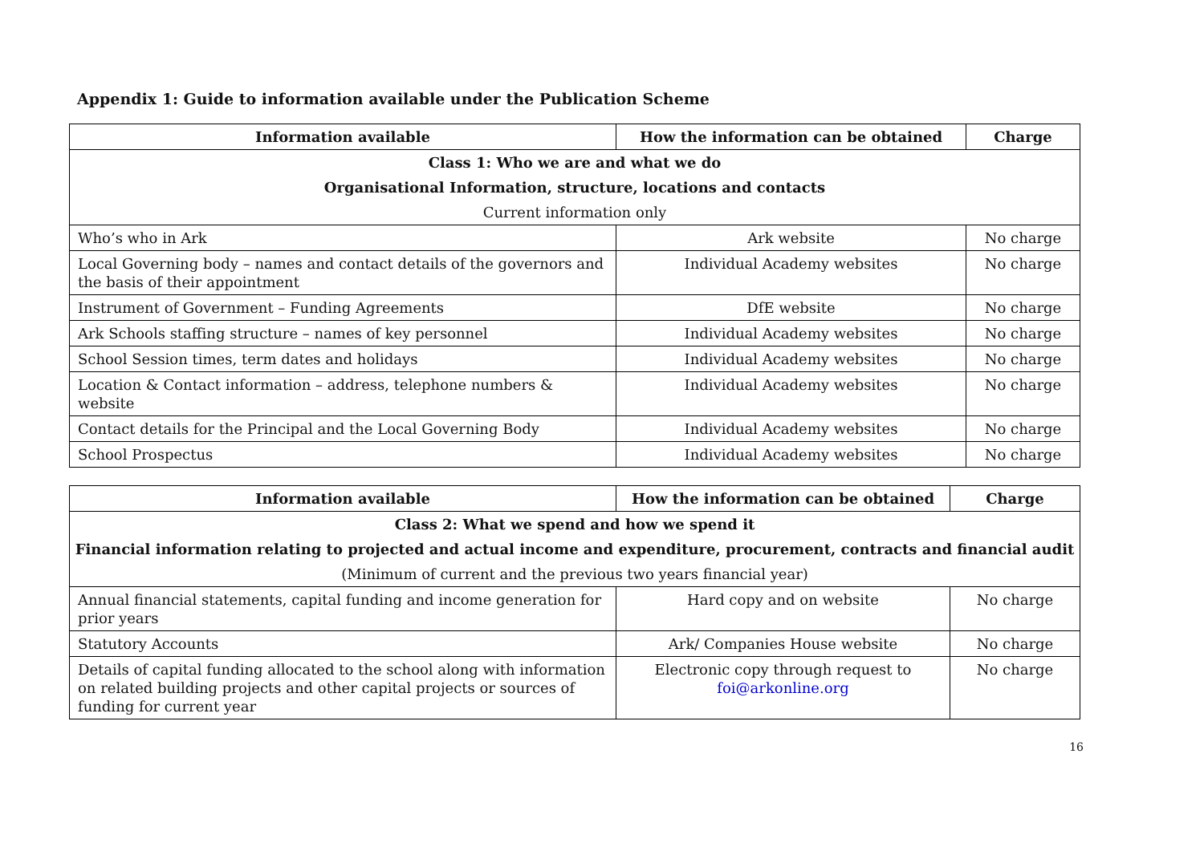Appendix 1: Guide to information available under the Publication Scheme
| Information available | How the information can be obtained | Charge |
| --- | --- | --- |
| Class 1: Who we are and what we do | | |
| Organisational Information, structure, locations and contacts | | |
| Current information only | | |
| Who’s who in Ark | Ark website | No charge |
| Local Governing body – names and contact details of the governors and the basis of their appointment | Individual Academy websites | No charge |
| Instrument of Government – Funding Agreements | DfE website | No charge |
| Ark Schools staffing structure – names of key personnel | Individual Academy websites | No charge |
| School Session times, term dates and holidays | Individual Academy websites | No charge |
| Location & Contact information – address, telephone numbers & website | Individual Academy websites | No charge |
| Contact details for the Principal and the Local Governing Body | Individual Academy websites | No charge |
| School Prospectus | Individual Academy websites | No charge |
| Information available | How the information can be obtained | Charge |
| --- | --- | --- |
| Class 2: What we spend and how we spend it | | |
| Financial information relating to projected and actual income and expenditure, procurement, contracts and financial audit | | |
| (Minimum of current and the previous two years financial year) | | |
| Annual financial statements, capital funding and income generation for prior years | Hard copy and on website | No charge |
| Statutory Accounts | Ark/ Companies House website | No charge |
| Details of capital funding allocated to the school along with information on related building projects and other capital projects or sources of funding for current year | Electronic copy through request to foi@arkonline.org | No charge |
16